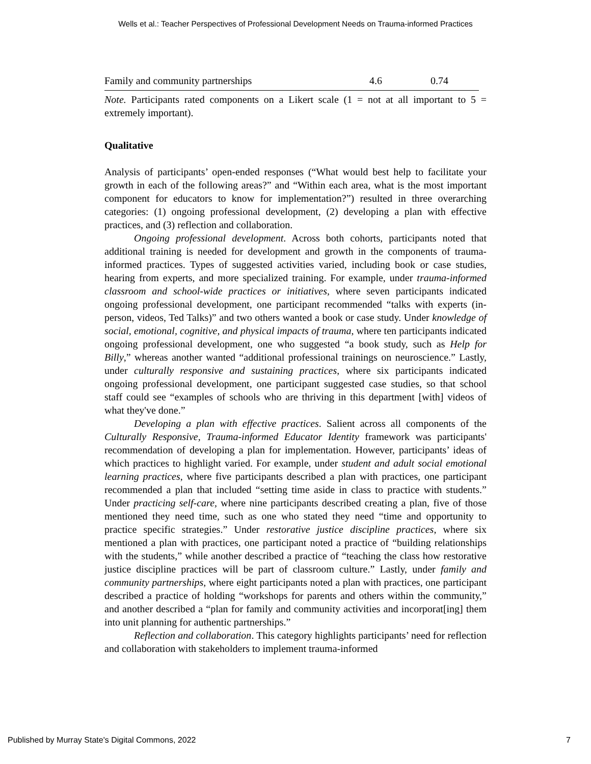Wells et al.: Teacher Perspectives of Professional Development Needs on Trauma-informed Practices
| Family and community partnerships | 4.6 | 0.74 |
Note. Participants rated components on a Likert scale (1 = not at all important to 5 = extremely important).
Qualitative
Analysis of participants’ open-ended responses (“What would best help to facilitate your growth in each of the following areas?” and “Within each area, what is the most important component for educators to know for implementation?”) resulted in three overarching categories: (1) ongoing professional development, (2) developing a plan with effective practices, and (3) reflection and collaboration.
Ongoing professional development. Across both cohorts, participants noted that additional training is needed for development and growth in the components of trauma-informed practices. Types of suggested activities varied, including book or case studies, hearing from experts, and more specialized training. For example, under trauma-informed classroom and school-wide practices or initiatives, where seven participants indicated ongoing professional development, one participant recommended “talks with experts (in-person, videos, Ted Talks)” and two others wanted a book or case study. Under knowledge of social, emotional, cognitive, and physical impacts of trauma, where ten participants indicated ongoing professional development, one who suggested “a book study, such as Help for Billy,” whereas another wanted “additional professional trainings on neuroscience.” Lastly, under culturally responsive and sustaining practices, where six participants indicated ongoing professional development, one participant suggested case studies, so that school staff could see “examples of schools who are thriving in this department [with] videos of what they've done.”
Developing a plan with effective practices. Salient across all components of the Culturally Responsive, Trauma-informed Educator Identity framework was participants' recommendation of developing a plan for implementation. However, participants’ ideas of which practices to highlight varied. For example, under student and adult social emotional learning practices, where five participants described a plan with practices, one participant recommended a plan that included “setting time aside in class to practice with students.” Under practicing self-care, where nine participants described creating a plan, five of those mentioned they need time, such as one who stated they need “time and opportunity to practice specific strategies.” Under restorative justice discipline practices, where six mentioned a plan with practices, one participant noted a practice of “building relationships with the students,” while another described a practice of “teaching the class how restorative justice discipline practices will be part of classroom culture.” Lastly, under family and community partnerships, where eight participants noted a plan with practices, one participant described a practice of holding “workshops for parents and others within the community,” and another described a “plan for family and community activities and incorporat[ing] them into unit planning for authentic partnerships.”
Reflection and collaboration. This category highlights participants’ need for reflection and collaboration with stakeholders to implement trauma-informed
Published by Murray State's Digital Commons, 2022 7